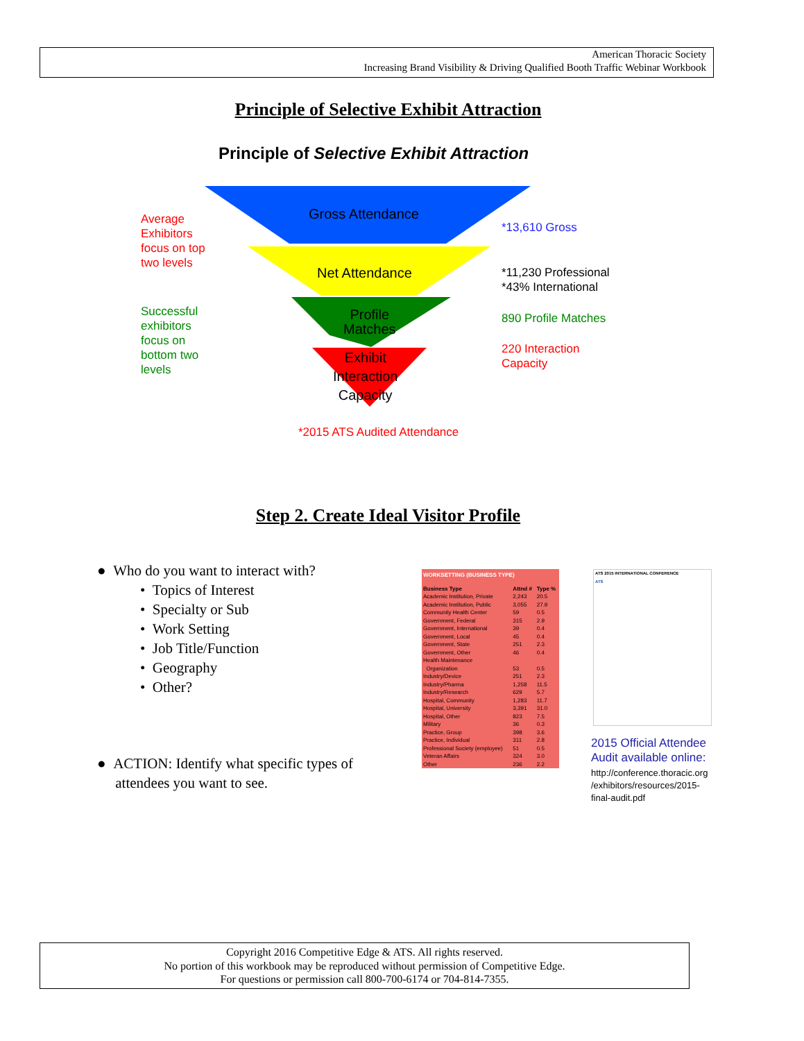American Thoracic Society
Increasing Brand Visibility & Driving Qualified Booth Traffic Webinar Workbook
Principle of Selective Exhibit Attraction
Principle of Selective Exhibit Attraction
Gross Attendance
Net Attendance
Profile
Matches
Exhibit
Interaction
Capacity
Average
Exhibitors
focus on top
two levels
Successful
exhibitors
focus on
bottom two
levels
*13,610 Gross
*11,230 Professional
*43% International
890 Profile Matches
220 Interaction
Capacity
*2015 ATS Audited Attendance
Step 2. Create Ideal Visitor Profile
● Who do you want to interact with?
• Topics of Interest
• Specialty or Sub
• Work Setting
• Job Title/Function
• Geography
• Other?
● ACTION: Identify what specific types of
attendees you want to see.
| WORKSETTING (BUSINESS TYPE) | | |
| --- | --- | --- |
| Business Type | Attnd # | Type % |
| Academic Institution, Private | 2,243 | 20.5 |
| Academic Institution, Public | 3,055 | 27.9 |
| Community Health Center | 59 | 0.5 |
| Government, Federal | 315 | 2.9 |
| Government, International | 39 | 0.4 |
| Government, Local | 45 | 0.4 |
| Government, State | 251 | 2.3 |
| Government, Other | 46 | 0.4 |
| Health Maintenance Organization | 53 | 0.5 |
| Industry/Device | 251 | 2.3 |
| Industry/Pharma | 1,258 | 11.5 |
| Industry/Research | 629 | 5.7 |
| Hospital, Community | 1,283 | 11.7 |
| Hospital, University | 3,391 | 31.0 |
| Hospital, Other | 823 | 7.5 |
| Military | 36 | 0.3 |
| Practice, Group | 398 | 3.6 |
| Practice, Individual | 311 | 2.8 |
| Professional Society (employee) | 51 | 0.5 |
| Veteran Affairs | 324 | 3.0 |
| Other | 236 | 2.2 |
ATS 2015 INTERNATIONAL CONFERENCE
ATS
2015 Official Attendee
Audit available online:
http://conference.thoracic.org
/exhibitors/resources/2015-
final-audit.pdf
Copyright 2016 Competitive Edge & ATS. All rights reserved.
No portion of this workbook may be reproduced without permission of Competitive Edge.
For questions or permission call 800-700-6174 or 704-814-7355.